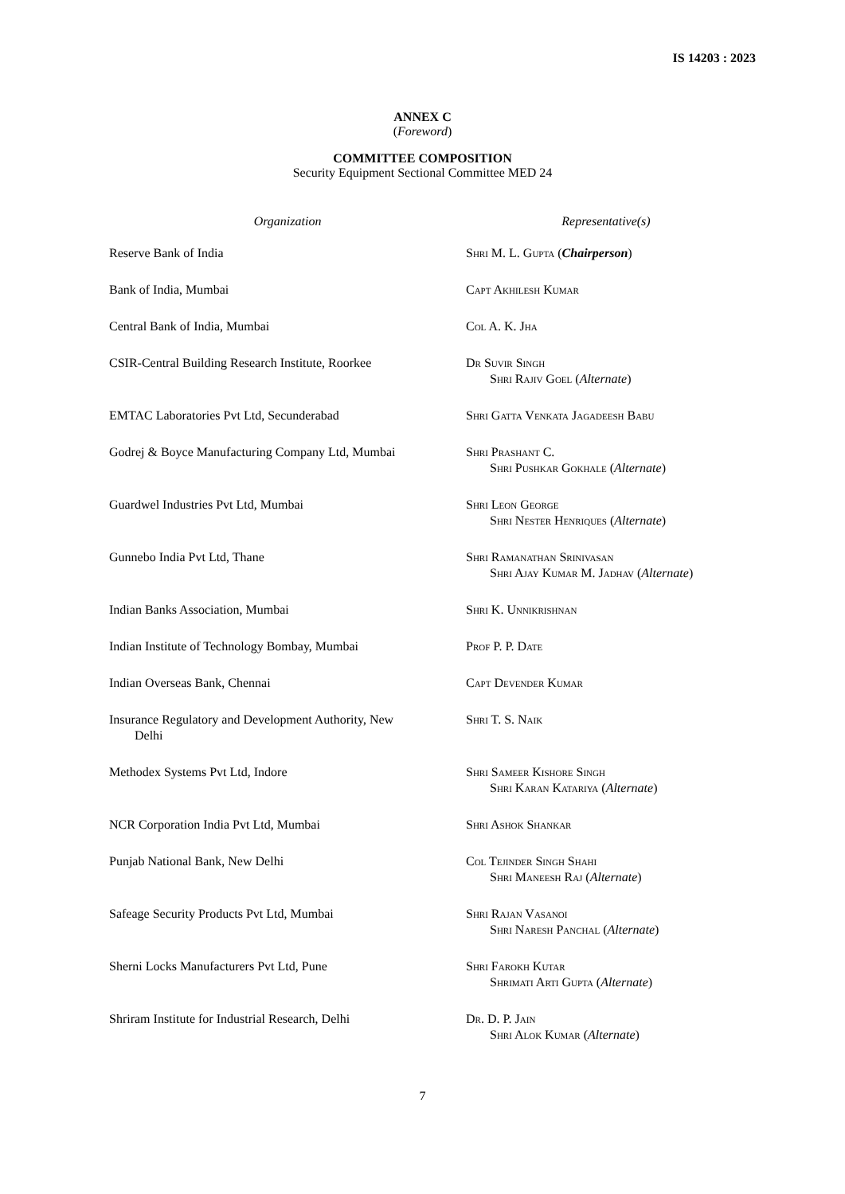IS 14203 : 2023
ANNEX C
(Foreword)
COMMITTEE COMPOSITION
Security Equipment Sectional Committee MED 24
| Organization | Representative(s) |
| --- | --- |
| Reserve Bank of India | Shri M. L. Gupta ( Chairperson ) |
| Bank of India, Mumbai | Capt Akhilesh Kumar |
| Central Bank of India, Mumbai | Col A. K. Jha |
| CSIR-Central Building Research Institute, Roorkee | Dr Suvir Singh Shri Rajiv Goel ( Alternate ) |
| EMTAC Laboratories Pvt Ltd, Secunderabad | Shri Gatta Venkata Jagadeesh Babu |
| Godrej & Boyce Manufacturing Company Ltd, Mumbai | Shri Prashant C. Shri Pushkar Gokhale ( Alternate ) |
| Guardwel Industries Pvt Ltd, Mumbai | Shri Leon George Shri Nester Henriques ( Alternate ) |
| Gunnebo India Pvt Ltd, Thane | Shri Ramanathan Srinivasan Shri Ajay Kumar M. Jadhav ( Alternate ) |
| Indian Banks Association, Mumbai | Shri K. Unnikrishnan |
| Indian Institute of Technology Bombay, Mumbai | Prof P. P. Date |
| Indian Overseas Bank, Chennai | Capt Devender Kumar |
| Insurance Regulatory and Development Authority, New Delhi | Shri T. S. Naik |
| Methodex Systems Pvt Ltd, Indore | Shri Sameer Kishore Singh Shri Karan Katariya ( Alternate ) |
| NCR Corporation India Pvt Ltd, Mumbai | Shri Ashok Shankar |
| Punjab National Bank, New Delhi | Col Tejinder Singh Shahi Shri Maneesh Raj ( Alternate ) |
| Safeage Security Products Pvt Ltd, Mumbai | Shri Rajan Vasanoi Shri Naresh Panchal ( Alternate ) |
| Sherni Locks Manufacturers Pvt Ltd, Pune | Shri Farokh Kutar Shrimati Arti Gupta ( Alternate ) |
| Shriram Institute for Industrial Research, Delhi | Dr. D. P. Jain Shri Alok Kumar ( Alternate ) |
7